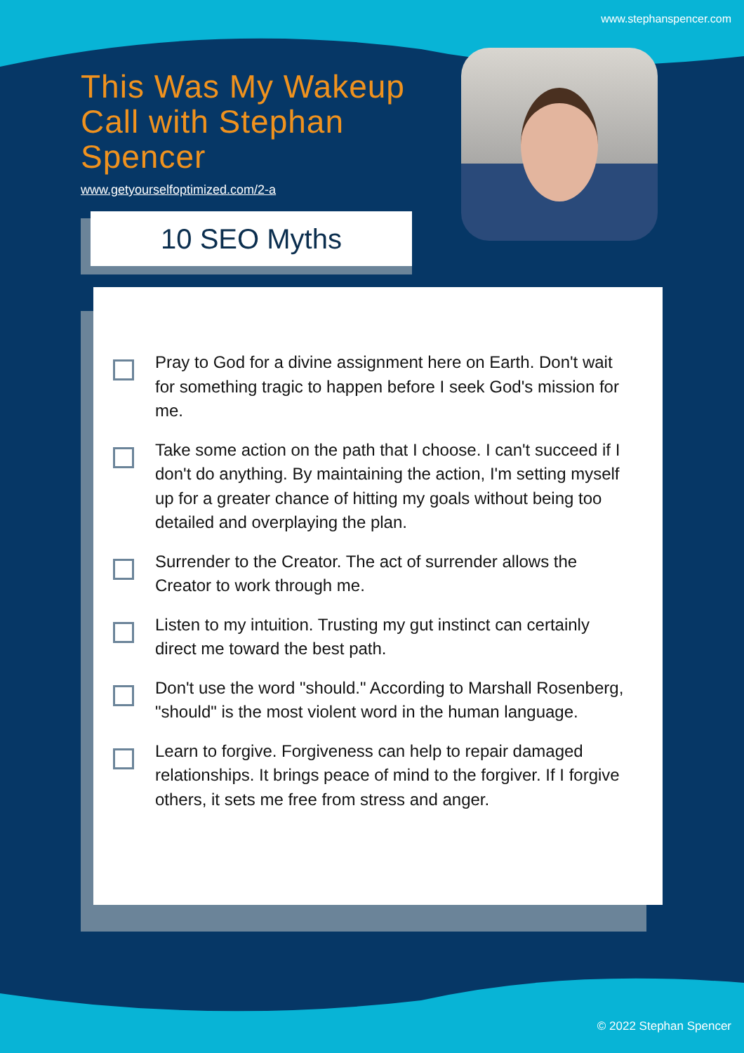www.stephanspencer.com
This Was My Wakeup Call with Stephan Spencer
www.getyourselfoptimized.com/2-a
10 SEO Myths
Pray to God for a divine assignment here on Earth. Don't wait for something tragic to happen before I seek God's mission for me.
Take some action on the path that I choose. I can't succeed if I don't do anything. By maintaining the action, I'm setting myself up for a greater chance of hitting my goals without being too detailed and overplaying the plan.
Surrender to the Creator. The act of surrender allows the Creator to work through me.
Listen to my intuition. Trusting my gut instinct can certainly direct me toward the best path.
Don't use the word "should." According to Marshall Rosenberg, "should" is the most violent word in the human language.
Learn to forgive. Forgiveness can help to repair damaged relationships. It brings peace of mind to the forgiver. If I forgive others, it sets me free from stress and anger.
© 2022 Stephan Spencer